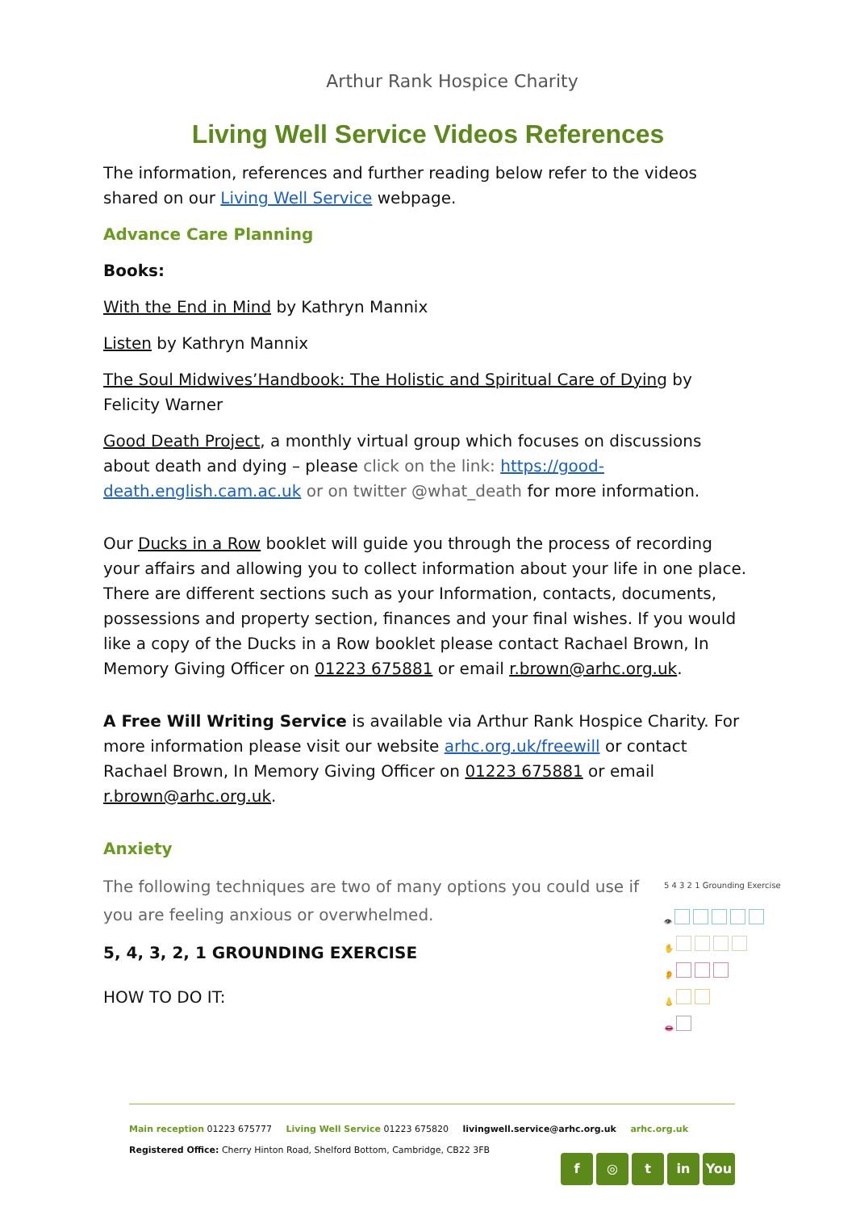Arthur Rank Hospice Charity
Living Well Service Videos References
The information, references and further reading below refer to the videos shared on our Living Well Service webpage.
Advance Care Planning
Books:
With the End in Mind by Kathryn Mannix
Listen by Kathryn Mannix
The Soul Midwives’Handbook: The Holistic and Spiritual Care of Dying by Felicity Warner
Good Death Project, a monthly virtual group which focuses on discussions about death and dying – please click on the link: https://good-death.english.cam.ac.uk or on twitter @what_death for more information.
Our Ducks in a Row booklet will guide you through the process of recording your affairs and allowing you to collect information about your life in one place. There are different sections such as your Information, contacts, documents, possessions and property section, finances and your final wishes. If you would like a copy of the Ducks in a Row booklet please contact Rachael Brown, In Memory Giving Officer on 01223 675881 or email r.brown@arhc.org.uk.
A Free Will Writing Service is available via Arthur Rank Hospice Charity. For more information please visit our website arhc.org.uk/freewill or contact Rachael Brown, In Memory Giving Officer on 01223 675881 or email r.brown@arhc.org.uk.
Anxiety
5 4 3 2 1 Grounding Exercise
👁
✋
👂
👃
👄
The following techniques are two of many options you could use if you are feeling anxious or overwhelmed.
5, 4, 3, 2, 1 GROUNDING EXERCISE
HOW TO DO IT:
Main reception 01223 675777 Living Well Service 01223 675820 livingwell.service@arhc.org.uk arhc.org.uk
Registered Office: Cherry Hinton Road, Shelford Bottom, Cambridge, CB22 3FB
f ◎ t in You